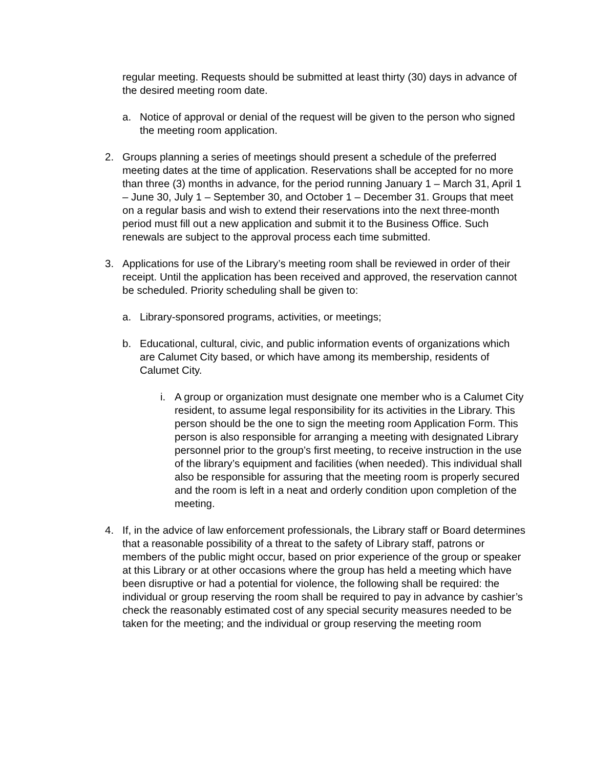regular meeting. Requests should be submitted at least thirty (30) days in advance of the desired meeting room date.
a. Notice of approval or denial of the request will be given to the person who signed the meeting room application.
2. Groups planning a series of meetings should present a schedule of the preferred meeting dates at the time of application. Reservations shall be accepted for no more than three (3) months in advance, for the period running January 1 – March 31, April 1 – June 30, July 1 – September 30, and October 1 – December 31. Groups that meet on a regular basis and wish to extend their reservations into the next three-month period must fill out a new application and submit it to the Business Office. Such renewals are subject to the approval process each time submitted.
3. Applications for use of the Library’s meeting room shall be reviewed in order of their receipt. Until the application has been received and approved, the reservation cannot be scheduled. Priority scheduling shall be given to:
a. Library-sponsored programs, activities, or meetings;
b. Educational, cultural, civic, and public information events of organizations which are Calumet City based, or which have among its membership, residents of Calumet City.
i. A group or organization must designate one member who is a Calumet City resident, to assume legal responsibility for its activities in the Library. This person should be the one to sign the meeting room Application Form. This person is also responsible for arranging a meeting with designated Library personnel prior to the group’s first meeting, to receive instruction in the use of the library’s equipment and facilities (when needed). This individual shall also be responsible for assuring that the meeting room is properly secured and the room is left in a neat and orderly condition upon completion of the meeting.
4. If, in the advice of law enforcement professionals, the Library staff or Board determines that a reasonable possibility of a threat to the safety of Library staff, patrons or members of the public might occur, based on prior experience of the group or speaker at this Library or at other occasions where the group has held a meeting which have been disruptive or had a potential for violence, the following shall be required: the individual or group reserving the room shall be required to pay in advance by cashier’s check the reasonably estimated cost of any special security measures needed to be taken for the meeting; and the individual or group reserving the meeting room